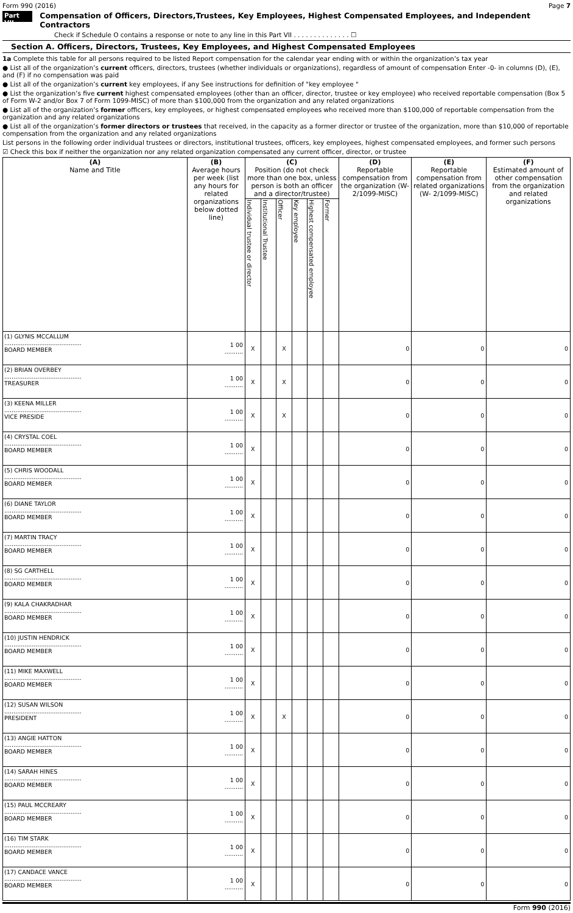Form 990 (2016) Page 7
Part VII Compensation of Officers, Directors,Trustees, Key Employees, Highest Compensated Employees, and Independent Contractors
Check if Schedule O contains a response or note to any line in this Part VII . . . . . . . . . . . . . . ☐
Section A. Officers, Directors, Trustees, Key Employees, and Highest Compensated Employees
1a Complete this table for all persons required to be listed Report compensation for the calendar year ending with or within the organization’s tax year
● List all of the organization’s current officers, directors, trustees (whether individuals or organizations), regardless of amount of compensation Enter -0- in columns (D), (E), and (F) if no compensation was paid
● List all of the organization’s current key employees, if any See instructions for definition of "key employee "
● List the organization’s five current highest compensated employees (other than an officer, director, trustee or key employee) who received reportable compensation (Box 5 of Form W-2 and/or Box 7 of Form 1099-MISC) of more than $100,000 from the organization and any related organizations
● List all of the organization’s former officers, key employees, or highest compensated employees who received more than $100,000 of reportable compensation from the organization and any related organizations
● List all of the organization’s former directors or trustees that received, in the capacity as a former director or trustee of the organization, more than $10,000 of reportable compensation from the organization and any related organizations
List persons in the following order individual trustees or directors, institutional trustees, officers, key employees, highest compensated employees, and former such persons
☑ Check this box if neither the organization nor any related organization compensated any current officer, director, or trustee
| (A) Name and Title | (B) Average hours per week (list any hours for related organizations below dotted line) | (C) Position (do not check more than one box, unless person is both an officer and a director/trustee) | | | | | | (D) Reportable compensation from the organization (W- 2/1099-MISC) | (E) Reportable compensation from related organizations (W- 2/1099-MISC) | (F) Estimated amount of other compensation from the organization and related organizations |
| --- | --- | --- | --- | --- | --- | --- | --- | --- | --- | --- |
| | | Individual trustee or director | Institutional Trustee | Officer | Key employee | Highest compensated employee | Former | | | |
| (1) GLYNIS MCCALLUM .......................................... BOARD MEMBER | 1 00 .......... | X | | X | | | | 0 | 0 | 0 |
| (2) BRIAN OVERBEY .......................................... TREASURER | 1 00 .......... | X | | X | | | | 0 | 0 | 0 |
| (3) KEENA MILLER .......................................... VICE PRESIDE | 1 00 .......... | X | | X | | | | 0 | 0 | 0 |
| (4) CRYSTAL COEL .......................................... BOARD MEMBER | 1 00 .......... | X | | | | | | 0 | 0 | 0 |
| (5) CHRIS WOODALL .......................................... BOARD MEMBER | 1 00 .......... | X | | | | | | 0 | 0 | 0 |
| (6) DIANE TAYLOR .......................................... BOARD MEMBER | 1 00 .......... | X | | | | | | 0 | 0 | 0 |
| (7) MARTIN TRACY .......................................... BOARD MEMBER | 1 00 .......... | X | | | | | | 0 | 0 | 0 |
| (8) SG CARTHELL .......................................... BOARD MEMBER | 1 00 .......... | X | | | | | | 0 | 0 | 0 |
| (9) KALA CHAKRADHAR .......................................... BOARD MEMBER | 1 00 .......... | X | | | | | | 0 | 0 | 0 |
| (10) JUSTIN HENDRICK .......................................... BOARD MEMBER | 1 00 .......... | X | | | | | | 0 | 0 | 0 |
| (11) MIKE MAXWELL .......................................... BOARD MEMBER | 1 00 .......... | X | | | | | | 0 | 0 | 0 |
| (12) SUSAN WILSON .......................................... PRESIDENT | 1 00 .......... | X | | X | | | | 0 | 0 | 0 |
| (13) ANGIE HATTON .......................................... BOARD MEMBER | 1 00 .......... | X | | | | | | 0 | 0 | 0 |
| (14) SARAH HINES .......................................... BOARD MEMBER | 1 00 .......... | X | | | | | | 0 | 0 | 0 |
| (15) PAUL MCCREARY .......................................... BOARD MEMBER | 1 00 .......... | X | | | | | | 0 | 0 | 0 |
| (16) TIM STARK .......................................... BOARD MEMBER | 1 00 .......... | X | | | | | | 0 | 0 | 0 |
| (17) CANDACE VANCE .......................................... BOARD MEMBER | 1 00 .......... | X | | | | | | 0 | 0 | 0 |
Form 990 (2016)